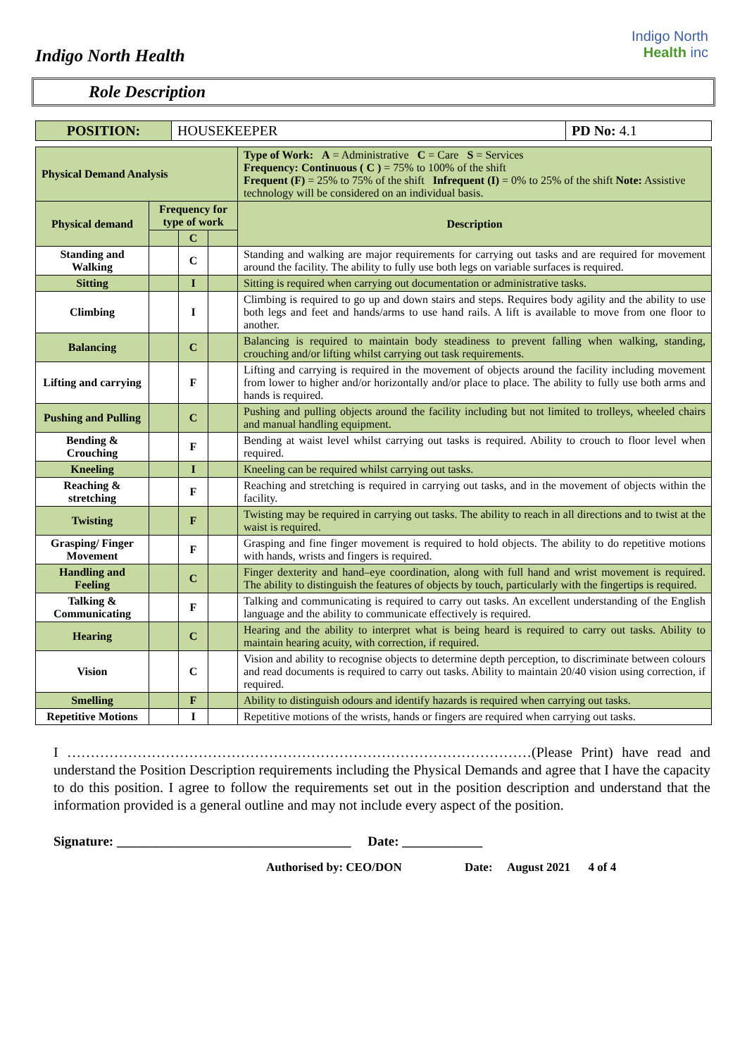Indigo North Health
Indigo North
Health inc
Role Description
| POSITION: | HOUSEKEEPER | PD No: 4.1 |
| Physical Demand Analysis | | | | Type of Work: A = Administrative C = Care S = Services Frequency: Continuous ( C ) = 75% to 100% of the shift Frequent (F) = 25% to 75% of the shift Infrequent (I) = 0% to 25% of the shift Note: Assistive technology will be considered on an individual basis. |
| Physical demand | Frequency for type of work | | | Description |
| | | C | | |
| Standing and Walking | | C | | Standing and walking are major requirements for carrying out tasks and are required for movement around the facility. The ability to fully use both legs on variable surfaces is required. |
| Sitting | | I | | Sitting is required when carrying out documentation or administrative tasks. |
| Climbing | | I | | Climbing is required to go up and down stairs and steps. Requires body agility and the ability to use both legs and feet and hands/arms to use hand rails. A lift is available to move from one floor to another. |
| Balancing | | C | | Balancing is required to maintain body steadiness to prevent falling when walking, standing, crouching and/or lifting whilst carrying out task requirements. |
| Lifting and carrying | | F | | Lifting and carrying is required in the movement of objects around the facility including movement from lower to higher and/or horizontally and/or place to place. The ability to fully use both arms and hands is required. |
| Pushing and Pulling | | C | | Pushing and pulling objects around the facility including but not limited to trolleys, wheeled chairs and manual handling equipment. |
| Bending & Crouching | | F | | Bending at waist level whilst carrying out tasks is required. Ability to crouch to floor level when required. |
| Kneeling | | I | | Kneeling can be required whilst carrying out tasks. |
| Reaching & stretching | | F | | Reaching and stretching is required in carrying out tasks, and in the movement of objects within the facility. |
| Twisting | | F | | Twisting may be required in carrying out tasks. The ability to reach in all directions and to twist at the waist is required. |
| Grasping/ Finger Movement | | F | | Grasping and fine finger movement is required to hold objects. The ability to do repetitive motions with hands, wrists and fingers is required. |
| Handling and Feeling | | C | | Finger dexterity and hand–eye coordination, along with full hand and wrist movement is required. The ability to distinguish the features of objects by touch, particularly with the fingertips is required. |
| Talking & Communicating | | F | | Talking and communicating is required to carry out tasks. An excellent understanding of the English language and the ability to communicate effectively is required. |
| Hearing | | C | | Hearing and the ability to interpret what is being heard is required to carry out tasks. Ability to maintain hearing acuity, with correction, if required. |
| Vision | | C | | Vision and ability to recognise objects to determine depth perception, to discriminate between colours and read documents is required to carry out tasks. Ability to maintain 20/40 vision using correction, if required. |
| Smelling | | F | | Ability to distinguish odours and identify hazards is required when carrying out tasks. |
| Repetitive Motions | | I | | Repetitive motions of the wrists, hands or fingers are required when carrying out tasks. |
I ………………………………………………………………………………………(Please Print) have read and understand the Position Description requirements including the Physical Demands and agree that I have the capacity to do this position. I agree to follow the requirements set out in the position description and understand that the information provided is a general outline and may not include every aspect of the position.
Signature: ___________________________________ Date: ____________
Authorised by: CEO/DON Date: August 2021 4 of 4